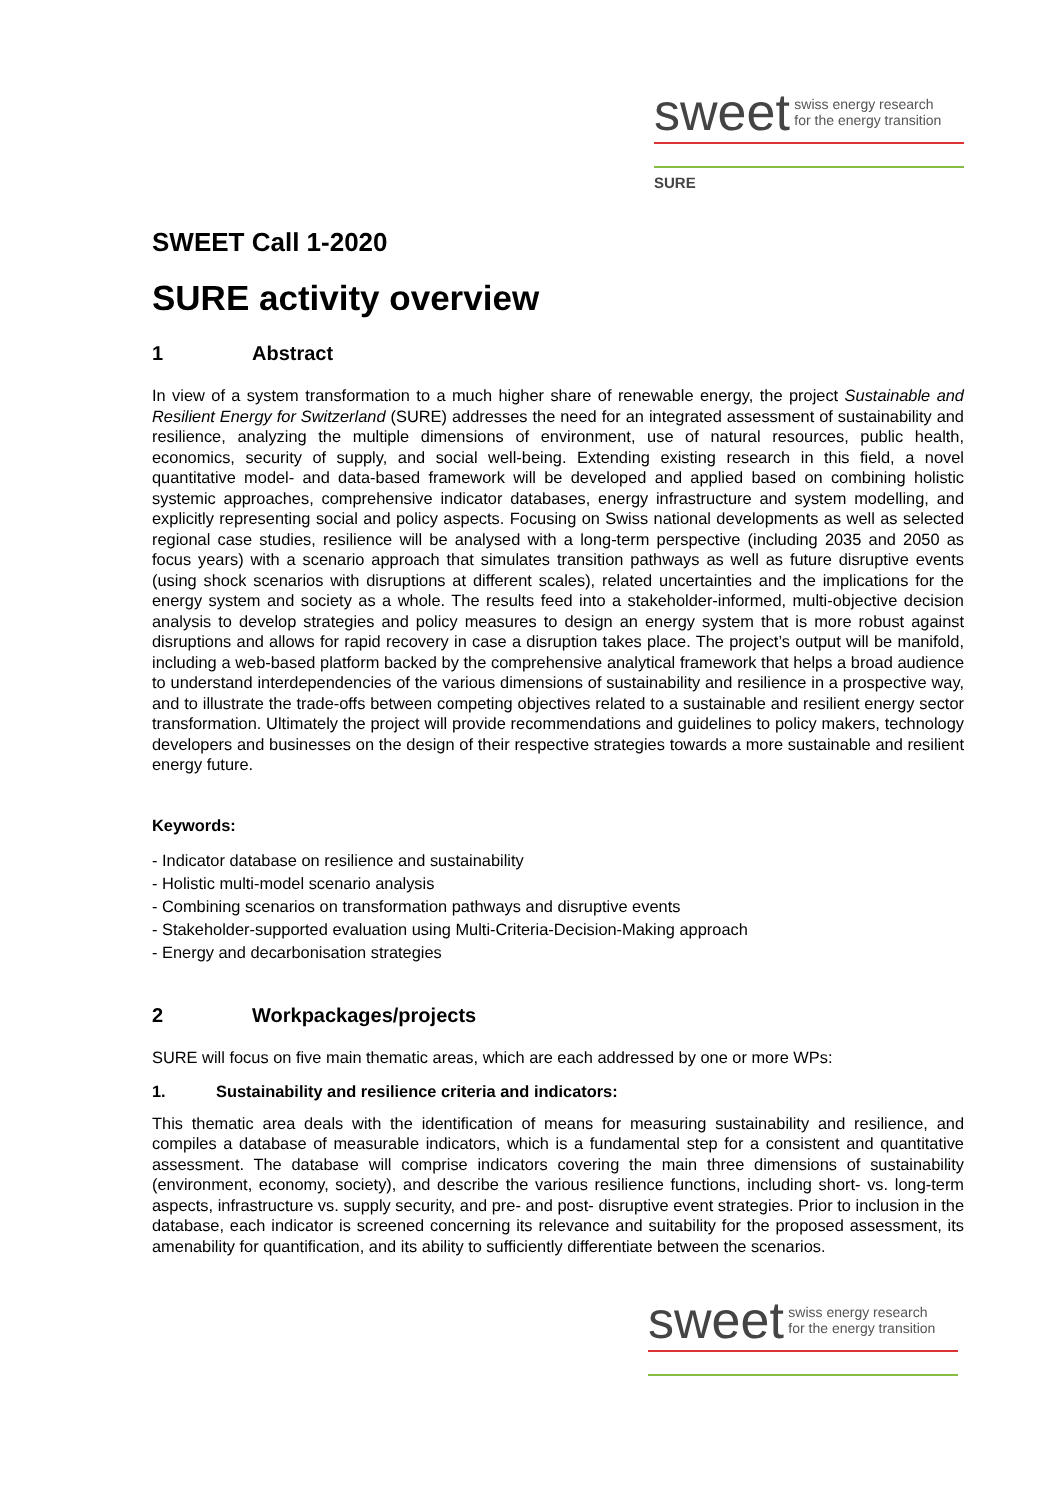sweet swiss energy research
for the energy transition
SURE
SWEET Call 1-2020
SURE activity overview
1 Abstract
In view of a system transformation to a much higher share of renewable energy, the project Sustainable and Resilient Energy for Switzerland (SURE) addresses the need for an integrated assessment of sustainability and resilience, analyzing the multiple dimensions of environment, use of natural resources, public health, economics, security of supply, and social well-being. Extending existing research in this field, a novel quantitative model- and data-based framework will be developed and applied based on combining holistic systemic approaches, comprehensive indicator databases, energy infrastructure and system modelling, and explicitly representing social and policy aspects. Focusing on Swiss national developments as well as selected regional case studies, resilience will be analysed with a long-term perspective (including 2035 and 2050 as focus years) with a scenario approach that simulates transition pathways as well as future disruptive events (using shock scenarios with disruptions at different scales), related uncertainties and the implications for the energy system and society as a whole. The results feed into a stakeholder-informed, multi-objective decision analysis to develop strategies and policy measures to design an energy system that is more robust against disruptions and allows for rapid recovery in case a disruption takes place. The project’s output will be manifold, including a web-based platform backed by the comprehensive analytical framework that helps a broad audience to understand interdependencies of the various dimensions of sustainability and resilience in a prospective way, and to illustrate the trade-offs between competing objectives related to a sustainable and resilient energy sector transformation. Ultimately the project will provide recommendations and guidelines to policy makers, technology developers and businesses on the design of their respective strategies towards a more sustainable and resilient energy future.
Keywords:
- Indicator database on resilience and sustainability
- Holistic multi-model scenario analysis
- Combining scenarios on transformation pathways and disruptive events
- Stakeholder-supported evaluation using Multi-Criteria-Decision-Making approach
- Energy and decarbonisation strategies
2 Workpackages/projects
SURE will focus on five main thematic areas, which are each addressed by one or more WPs:
1. Sustainability and resilience criteria and indicators:
This thematic area deals with the identification of means for measuring sustainability and resilience, and compiles a database of measurable indicators, which is a fundamental step for a consistent and quantitative assessment. The database will comprise indicators covering the main three dimensions of sustainability (environment, economy, society), and describe the various resilience functions, including short- vs. long-term aspects, infrastructure vs. supply security, and pre- and post- disruptive event strategies. Prior to inclusion in the database, each indicator is screened concerning its relevance and suitability for the proposed assessment, its amenability for quantification, and its ability to sufficiently differentiate between the scenarios.
sweet swiss energy research
for the energy transition